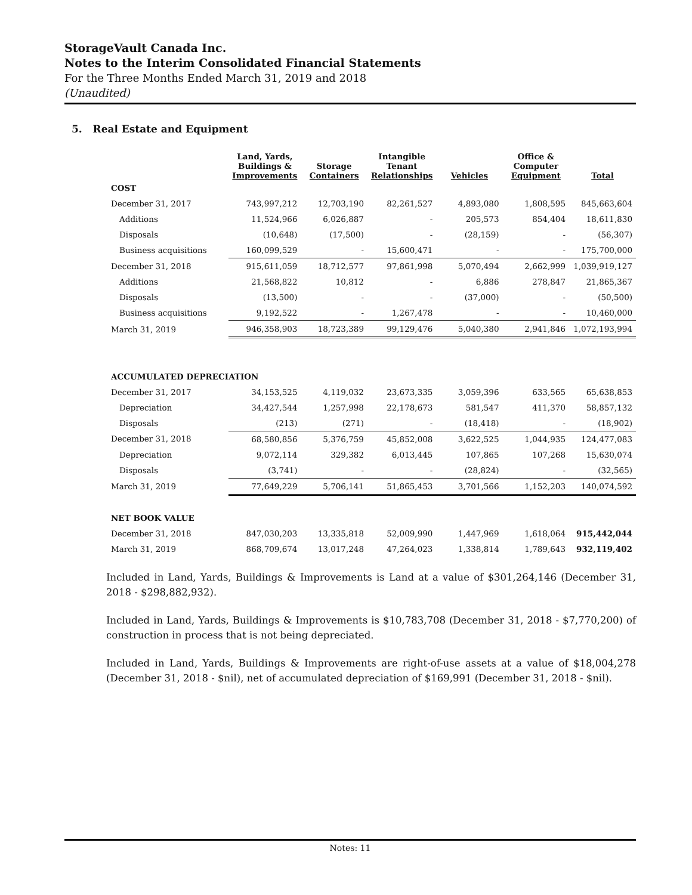StorageVault Canada Inc.
Notes to the Interim Consolidated Financial Statements
For the Three Months Ended March 31, 2019 and 2018
(Unaudited)
5. Real Estate and Equipment
| | Land, Yards, Buildings & Improvements | Storage Containers | Intangible Tenant Relationships | Vehicles | Office & Computer Equipment | Total |
| --- | --- | --- | --- | --- | --- | --- |
| COST | | | | | | |
| December 31, 2017 | 743,997,212 | 12,703,190 | 82,261,527 | 4,893,080 | 1,808,595 | 845,663,604 |
| Additions | 11,524,966 | 6,026,887 | - | 205,573 | 854,404 | 18,611,830 |
| Disposals | (10,648) | (17,500) | - | (28,159) | - | (56,307) |
| Business acquisitions | 160,099,529 | - | 15,600,471 | - | - | 175,700,000 |
| December 31, 2018 | 915,611,059 | 18,712,577 | 97,861,998 | 5,070,494 | 2,662,999 | 1,039,919,127 |
| Additions | 21,568,822 | 10,812 | - | 6,886 | 278,847 | 21,865,367 |
| Disposals | (13,500) | - | - | (37,000) | - | (50,500) |
| Business acquisitions | 9,192,522 | - | 1,267,478 | - | - | 10,460,000 |
| March 31, 2019 | 946,358,903 | 18,723,389 | 99,129,476 | 5,040,380 | 2,941,846 | 1,072,193,994 |
| ACCUMULATED DEPRECIATION | | | | | | |
| December 31, 2017 | 34,153,525 | 4,119,032 | 23,673,335 | 3,059,396 | 633,565 | 65,638,853 |
| Depreciation | 34,427,544 | 1,257,998 | 22,178,673 | 581,547 | 411,370 | 58,857,132 |
| Disposals | (213) | (271) | - | (18,418) | - | (18,902) |
| December 31, 2018 | 68,580,856 | 5,376,759 | 45,852,008 | 3,622,525 | 1,044,935 | 124,477,083 |
| Depreciation | 9,072,114 | 329,382 | 6,013,445 | 107,865 | 107,268 | 15,630,074 |
| Disposals | (3,741) | - | - | (28,824) | - | (32,565) |
| March 31, 2019 | 77,649,229 | 5,706,141 | 51,865,453 | 3,701,566 | 1,152,203 | 140,074,592 |
| NET BOOK VALUE | | | | | | |
| December 31, 2018 | 847,030,203 | 13,335,818 | 52,009,990 | 1,447,969 | 1,618,064 | 915,442,044 |
| March 31, 2019 | 868,709,674 | 13,017,248 | 47,264,023 | 1,338,814 | 1,789,643 | 932,119,402 |
Included in Land, Yards, Buildings & Improvements is Land at a value of $301,264,146 (December 31, 2018 - $298,882,932).
Included in Land, Yards, Buildings & Improvements is $10,783,708 (December 31, 2018 - $7,770,200) of construction in process that is not being depreciated.
Included in Land, Yards, Buildings & Improvements are right-of-use assets at a value of $18,004,278 (December 31, 2018 - $nil), net of accumulated depreciation of $169,991 (December 31, 2018 - $nil).
Notes: 11